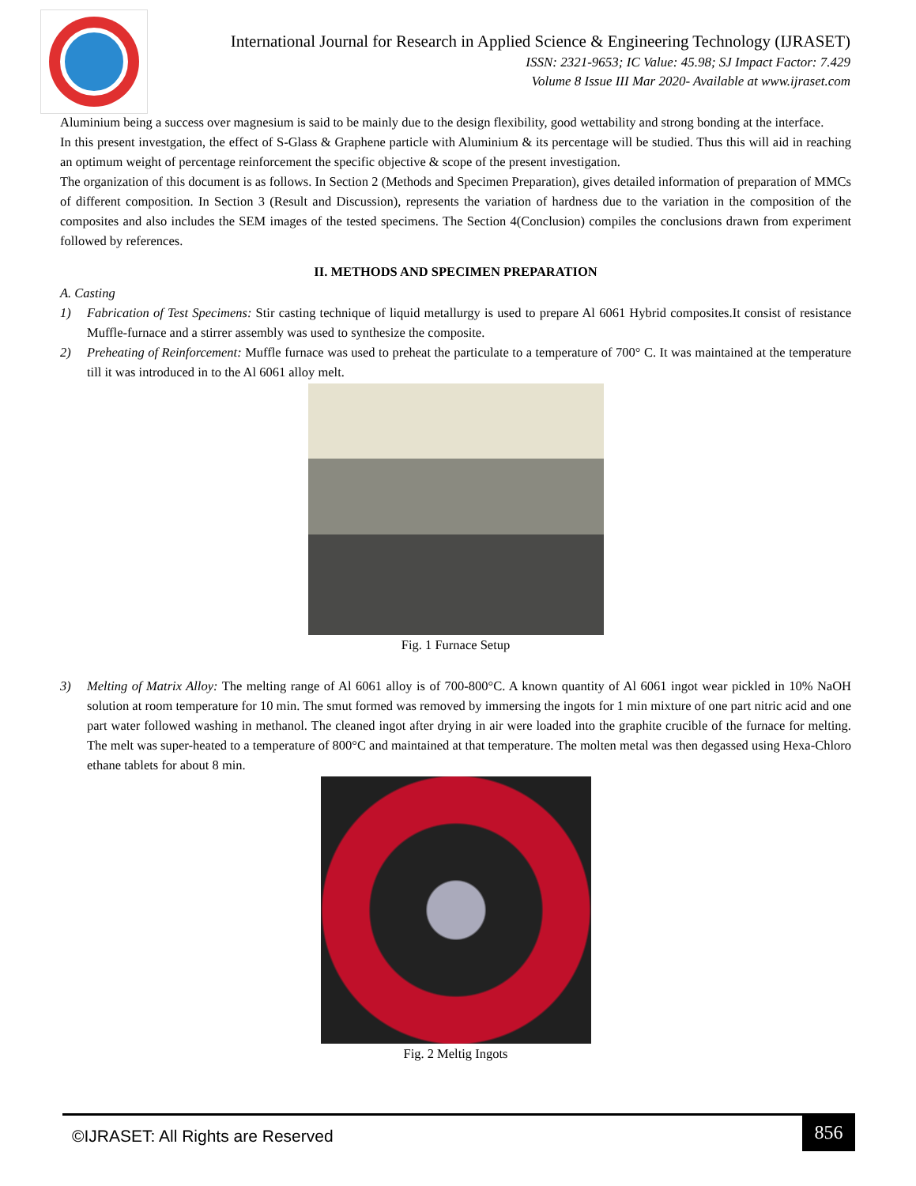International Journal for Research in Applied Science & Engineering Technology (IJRASET)
ISSN: 2321-9653; IC Value: 45.98; SJ Impact Factor: 7.429
Volume 8 Issue III Mar 2020- Available at www.ijraset.com
Aluminium being a success over magnesium is said to be mainly due to the design flexibility, good wettability and strong bonding at the interface.
In this present investgation, the effect of S-Glass & Graphene particle with Aluminium & its percentage will be studied. Thus this will aid in reaching an optimum weight of percentage reinforcement the specific objective & scope of the present investigation.
The organization of this document is as follows. In Section 2 (Methods and Specimen Preparation), gives detailed information of preparation of MMCs of different composition. In Section 3 (Result and Discussion), represents the variation of hardness due to the variation in the composition of the composites and also includes the SEM images of the tested specimens. The Section 4(Conclusion) compiles the conclusions drawn from experiment followed by references.
II. METHODS AND SPECIMEN PREPARATION
A. Casting
1) Fabrication of Test Specimens: Stir casting technique of liquid metallurgy is used to prepare Al 6061 Hybrid composites.It consist of resistance Muffle-furnace and a stirrer assembly was used to synthesize the composite.
2) Preheating of Reinforcement: Muffle furnace was used to preheat the particulate to a temperature of 700° C. It was maintained at the temperature till it was introduced in to the Al 6061 alloy melt.
Fig. 1 Furnace Setup
3) Melting of Matrix Alloy: The melting range of Al 6061 alloy is of 700-800°C. A known quantity of Al 6061 ingot wear pickled in 10% NaOH solution at room temperature for 10 min. The smut formed was removed by immersing the ingots for 1 min mixture of one part nitric acid and one part water followed washing in methanol. The cleaned ingot after drying in air were loaded into the graphite crucible of the furnace for melting. The melt was super-heated to a temperature of 800°C and maintained at that temperature. The molten metal was then degassed using Hexa-Chloro ethane tablets for about 8 min.
Fig. 2 Meltig Ingots
©IJRASET: All Rights are Reserved
856